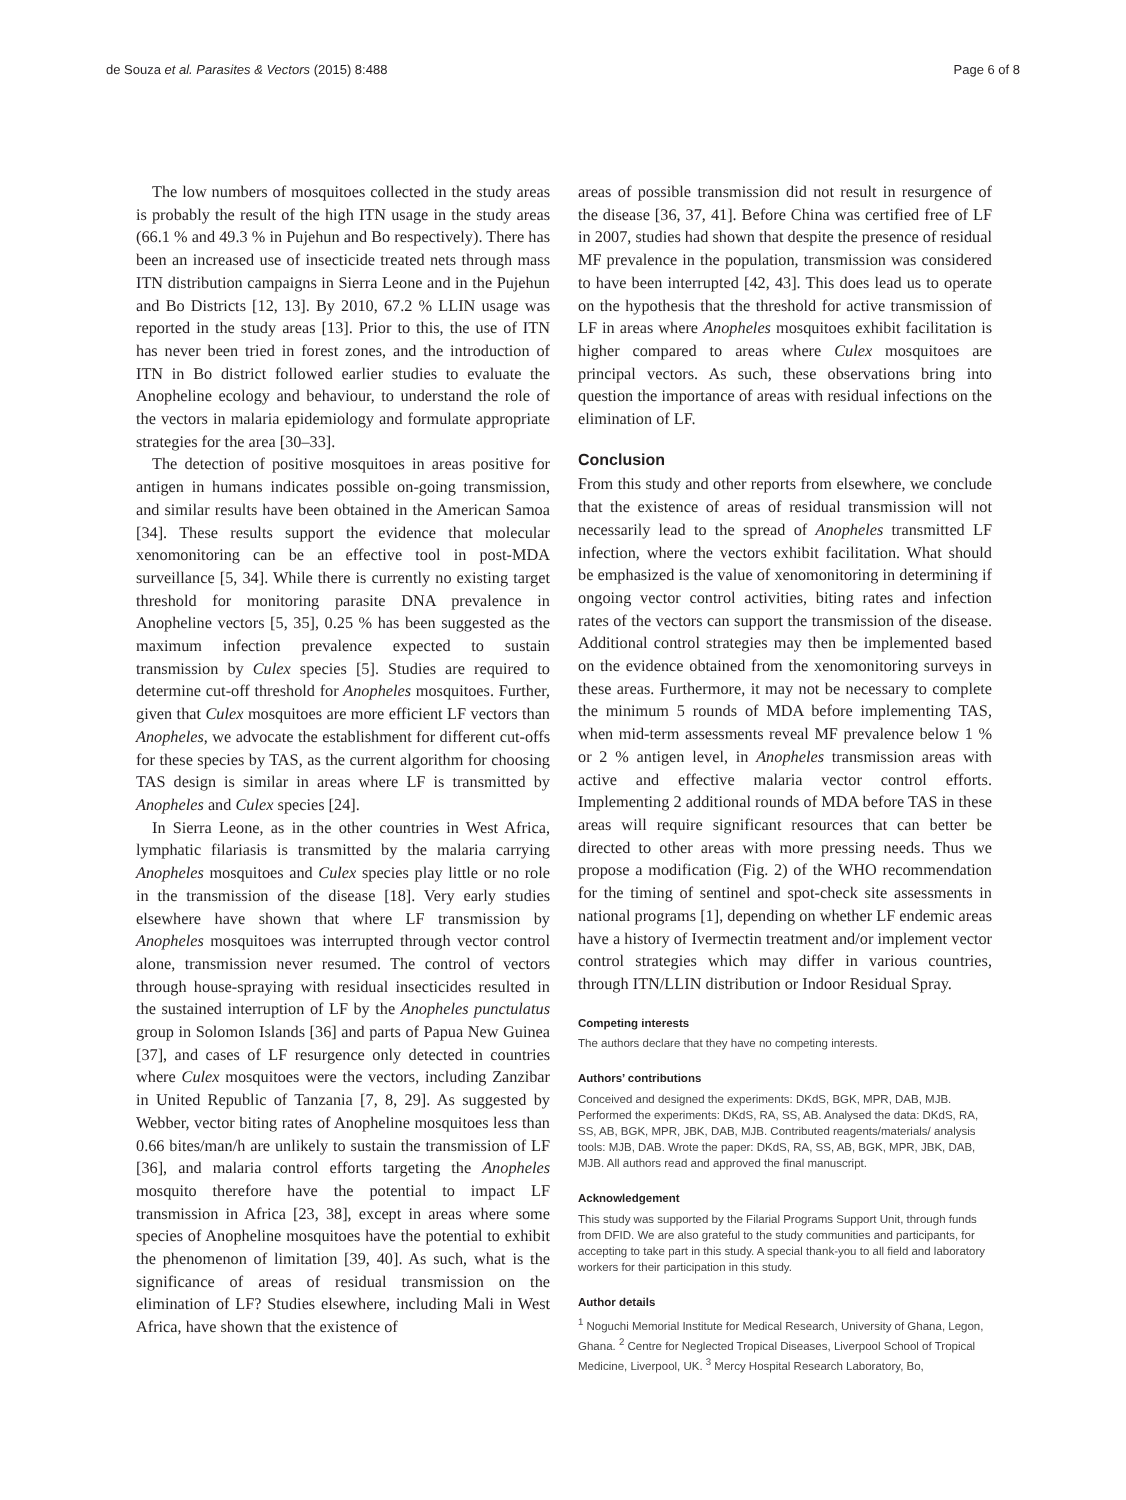de Souza et al. Parasites & Vectors (2015) 8:488 Page 6 of 8
The low numbers of mosquitoes collected in the study areas is probably the result of the high ITN usage in the study areas (66.1 % and 49.3 % in Pujehun and Bo respectively). There has been an increased use of insecticide treated nets through mass ITN distribution campaigns in Sierra Leone and in the Pujehun and Bo Districts [12, 13]. By 2010, 67.2 % LLIN usage was reported in the study areas [13]. Prior to this, the use of ITN has never been tried in forest zones, and the introduction of ITN in Bo district followed earlier studies to evaluate the Anopheline ecology and behaviour, to understand the role of the vectors in malaria epidemiology and formulate appropriate strategies for the area [30–33].
The detection of positive mosquitoes in areas positive for antigen in humans indicates possible on-going transmission, and similar results have been obtained in the American Samoa [34]. These results support the evidence that molecular xenomonitoring can be an effective tool in post-MDA surveillance [5, 34]. While there is currently no existing target threshold for monitoring parasite DNA prevalence in Anopheline vectors [5, 35], 0.25 % has been suggested as the maximum infection prevalence expected to sustain transmission by Culex species [5]. Studies are required to determine cut-off threshold for Anopheles mosquitoes. Further, given that Culex mosquitoes are more efficient LF vectors than Anopheles, we advocate the establishment for different cut-offs for these species by TAS, as the current algorithm for choosing TAS design is similar in areas where LF is transmitted by Anopheles and Culex species [24].
In Sierra Leone, as in the other countries in West Africa, lymphatic filariasis is transmitted by the malaria carrying Anopheles mosquitoes and Culex species play little or no role in the transmission of the disease [18]. Very early studies elsewhere have shown that where LF transmission by Anopheles mosquitoes was interrupted through vector control alone, transmission never resumed. The control of vectors through house-spraying with residual insecticides resulted in the sustained interruption of LF by the Anopheles punctulatus group in Solomon Islands [36] and parts of Papua New Guinea [37], and cases of LF resurgence only detected in countries where Culex mosquitoes were the vectors, including Zanzibar in United Republic of Tanzania [7, 8, 29]. As suggested by Webber, vector biting rates of Anopheline mosquitoes less than 0.66 bites/man/h are unlikely to sustain the transmission of LF [36], and malaria control efforts targeting the Anopheles mosquito therefore have the potential to impact LF transmission in Africa [23, 38], except in areas where some species of Anopheline mosquitoes have the potential to exhibit the phenomenon of limitation [39, 40]. As such, what is the significance of areas of residual transmission on the elimination of LF? Studies elsewhere, including Mali in West Africa, have shown that the existence of
areas of possible transmission did not result in resurgence of the disease [36, 37, 41]. Before China was certified free of LF in 2007, studies had shown that despite the presence of residual MF prevalence in the population, transmission was considered to have been interrupted [42, 43]. This does lead us to operate on the hypothesis that the threshold for active transmission of LF in areas where Anopheles mosquitoes exhibit facilitation is higher compared to areas where Culex mosquitoes are principal vectors. As such, these observations bring into question the importance of areas with residual infections on the elimination of LF.
Conclusion
From this study and other reports from elsewhere, we conclude that the existence of areas of residual transmission will not necessarily lead to the spread of Anopheles transmitted LF infection, where the vectors exhibit facilitation. What should be emphasized is the value of xenomonitoring in determining if ongoing vector control activities, biting rates and infection rates of the vectors can support the transmission of the disease. Additional control strategies may then be implemented based on the evidence obtained from the xenomonitoring surveys in these areas. Furthermore, it may not be necessary to complete the minimum 5 rounds of MDA before implementing TAS, when mid-term assessments reveal MF prevalence below 1 % or 2 % antigen level, in Anopheles transmission areas with active and effective malaria vector control efforts. Implementing 2 additional rounds of MDA before TAS in these areas will require significant resources that can better be directed to other areas with more pressing needs. Thus we propose a modification (Fig. 2) of the WHO recommendation for the timing of sentinel and spot-check site assessments in national programs [1], depending on whether LF endemic areas have a history of Ivermectin treatment and/or implement vector control strategies which may differ in various countries, through ITN/LLIN distribution or Indoor Residual Spray.
Competing interests
The authors declare that they have no competing interests.
Authors’ contributions
Conceived and designed the experiments: DKdS, BGK, MPR, DAB, MJB. Performed the experiments: DKdS, RA, SS, AB. Analysed the data: DKdS, RA, SS, AB, BGK, MPR, JBK, DAB, MJB. Contributed reagents/materials/ analysis tools: MJB, DAB. Wrote the paper: DKdS, RA, SS, AB, BGK, MPR, JBK, DAB, MJB. All authors read and approved the final manuscript.
Acknowledgement
This study was supported by the Filarial Programs Support Unit, through funds from DFID. We are also grateful to the study communities and participants, for accepting to take part in this study. A special thank-you to all field and laboratory workers for their participation in this study.
Author details
<sup>1</sup> Noguchi Memorial Institute for Medical Research, University of Ghana, Legon, Ghana. <sup>2</sup> Centre for Neglected Tropical Diseases, Liverpool School of Tropical Medicine, Liverpool, UK. <sup>3</sup> Mercy Hospital Research Laboratory, Bo,